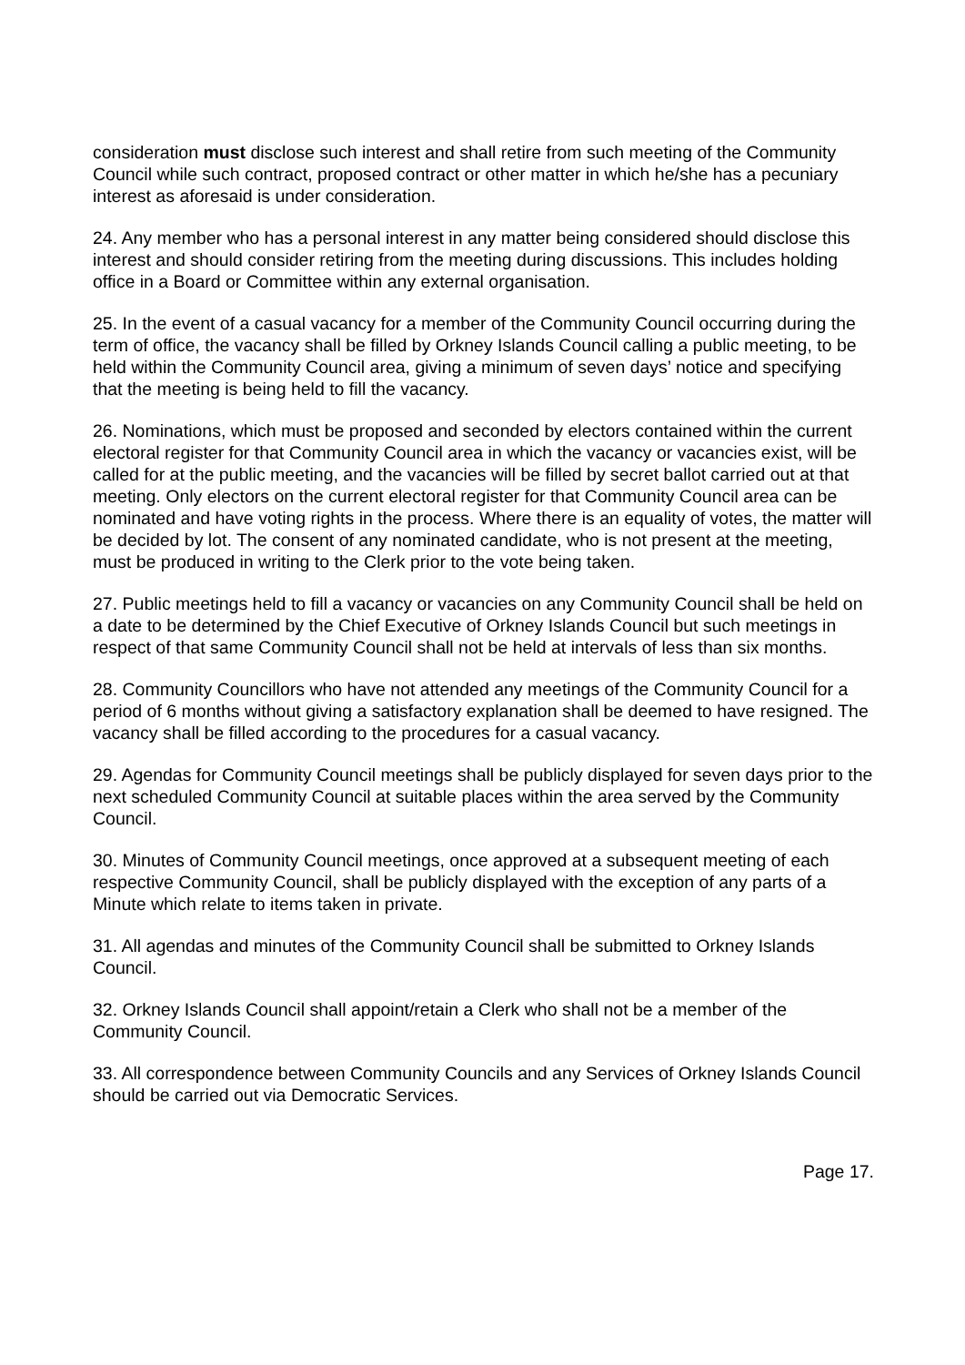consideration must disclose such interest and shall retire from such meeting of the Community Council while such contract, proposed contract or other matter in which he/she has a pecuniary interest as aforesaid is under consideration.
24. Any member who has a personal interest in any matter being considered should disclose this interest and should consider retiring from the meeting during discussions. This includes holding office in a Board or Committee within any external organisation.
25. In the event of a casual vacancy for a member of the Community Council occurring during the term of office, the vacancy shall be filled by Orkney Islands Council calling a public meeting, to be held within the Community Council area, giving a minimum of seven days’ notice and specifying that the meeting is being held to fill the vacancy.
26. Nominations, which must be proposed and seconded by electors contained within the current electoral register for that Community Council area in which the vacancy or vacancies exist, will be called for at the public meeting, and the vacancies will be filled by secret ballot carried out at that meeting. Only electors on the current electoral register for that Community Council area can be nominated and have voting rights in the process. Where there is an equality of votes, the matter will be decided by lot. The consent of any nominated candidate, who is not present at the meeting, must be produced in writing to the Clerk prior to the vote being taken.
27. Public meetings held to fill a vacancy or vacancies on any Community Council shall be held on a date to be determined by the Chief Executive of Orkney Islands Council but such meetings in respect of that same Community Council shall not be held at intervals of less than six months.
28. Community Councillors who have not attended any meetings of the Community Council for a period of 6 months without giving a satisfactory explanation shall be deemed to have resigned. The vacancy shall be filled according to the procedures for a casual vacancy.
29. Agendas for Community Council meetings shall be publicly displayed for seven days prior to the next scheduled Community Council at suitable places within the area served by the Community Council.
30. Minutes of Community Council meetings, once approved at a subsequent meeting of each respective Community Council, shall be publicly displayed with the exception of any parts of a Minute which relate to items taken in private.
31. All agendas and minutes of the Community Council shall be submitted to Orkney Islands Council.
32. Orkney Islands Council shall appoint/retain a Clerk who shall not be a member of the Community Council.
33. All correspondence between Community Councils and any Services of Orkney Islands Council should be carried out via Democratic Services.
Page 17.